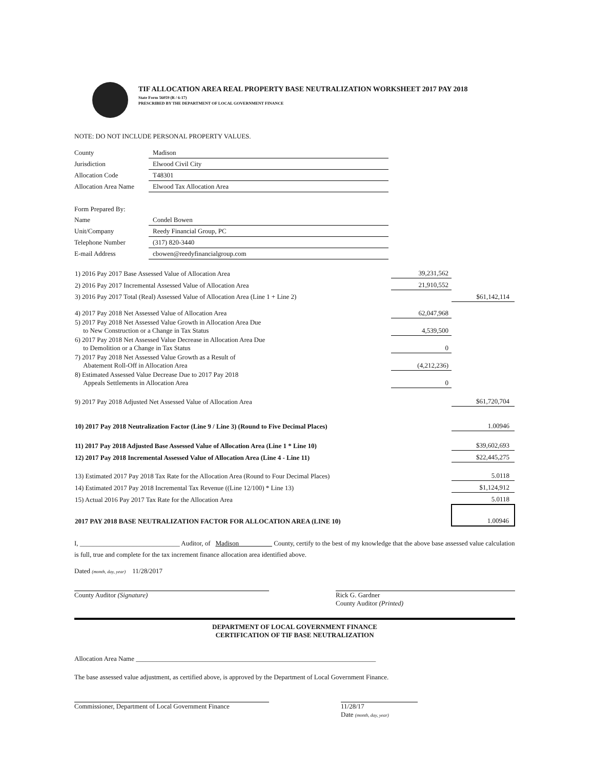TIF ALLOCATION AREA REAL PROPERTY BASE NEUTRALIZATION WORKSHEET 2017 PAY 2018
State Form 56059 (R / 6-17)
PRESCRIBED BY THE DEPARTMENT OF LOCAL GOVERNMENT FINANCE
NOTE: DO NOT INCLUDE PERSONAL PROPERTY VALUES.
| County | Madison |
| Jurisdiction | Elwood Civil City |
| Allocation Code | T48301 |
| Allocation Area Name | Elwood Tax Allocation Area |
| Form Prepared By: | |
| Name | Condel Bowen |
| Unit/Company | Reedy Financial Group, PC |
| Telephone Number | (317) 820-3440 |
| E-mail Address | cbowen@reedyfinancialgroup.com |
| 1) 2016 Pay 2017 Base Assessed Value of Allocation Area | 39,231,562 | |
| 2) 2016 Pay 2017 Incremental Assessed Value of Allocation Area | 21,910,552 | |
| 3) 2016 Pay 2017 Total (Real) Assessed Value of Allocation Area (Line 1 + Line 2) | | $61,142,114 |
| 4) 2017 Pay 2018 Net Assessed Value of Allocation Area | 62,047,968 | |
| 5) 2017 Pay 2018 Net Assessed Value Growth in Allocation Area Due to New Construction or a Change in Tax Status | 4,539,500 | |
| 6) 2017 Pay 2018 Net Assessed Value Decrease in Allocation Area Due to Demolition or a Change in Tax Status | 0 | |
| 7) 2017 Pay 2018 Net Assessed Value Growth as a Result of Abatement Roll-Off in Allocation Area | (4,212,236) | |
| 8) Estimated Assessed Value Decrease Due to 2017 Pay 2018 Appeals Settlements in Allocation Area | 0 | |
| 9) 2017 Pay 2018 Adjusted Net Assessed Value of Allocation Area | | $61,720,704 |
| 10) 2017 Pay 2018 Neutralization Factor (Line 9 / Line 3) (Round to Five Decimal Places) | | 1.00946 |
| 11) 2017 Pay 2018 Adjusted Base Assessed Value of Allocation Area (Line 1 * Line 10) | | $39,602,693 |
| 12) 2017 Pay 2018 Incremental Assessed Value of Allocation Area (Line 4 - Line 11) | | $22,445,275 |
| 13) Estimated 2017 Pay 2018 Tax Rate for the Allocation Area (Round to Four Decimal Places) | | 5.0118 |
| 14) Estimated 2017 Pay 2018 Incremental Tax Revenue ((Line 12/100) * Line 13) | | $1,124,912 |
| 15) Actual 2016 Pay 2017 Tax Rate for the Allocation Area | | 5.0118 |
| 2017 PAY 2018 BASE NEUTRALIZATION FACTOR FOR ALLOCATION AREA (LINE 10) | | 1.00946 |
I, ______________________________ Auditor, of Madison County, certify to the best of my knowledge that the above base assessed value calculation is full, true and complete for the tax increment finance allocation area identified above.
Dated (month, day, year) 11/28/2017
County Auditor (Signature) Rick G. Gardner
County Auditor (Printed)
DEPARTMENT OF LOCAL GOVERNMENT FINANCE
CERTIFICATION OF TIF BASE NEUTRALIZATION
Allocation Area Name ________________________________________________________________________
The base assessed value adjustment, as certified above, is approved by the Department of Local Government Finance.
Commissioner, Department of Local Government Finance
11/28/17
Date (month, day, year)